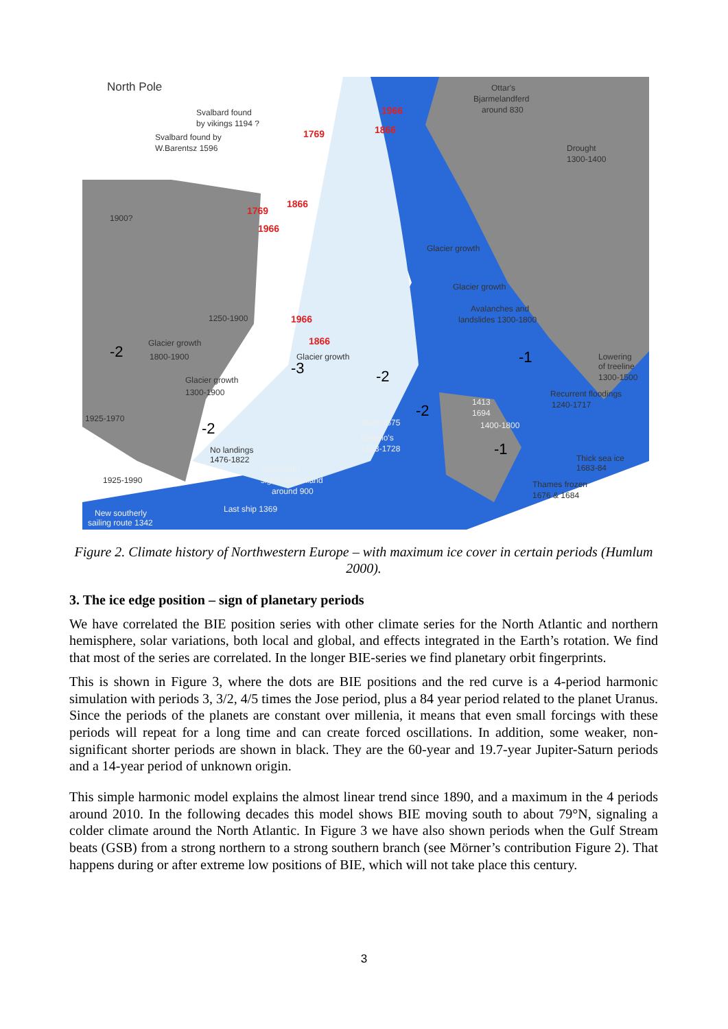North Pole
Svalbard found
by vikings 1194 ?
Svalbard found by
W.Barentsz 1596
Ottar's
Bjarmelandferd
around 830
Drought
1300-1400
1966
1866
1769
1769
1866
1966
1966
1866
1900?
Glacier growth
1800-1900
Glacier growth
1300-1900
1925-1970
1925-1990
Glacier growth
1250-1900
Gunnbjørn
sights Greenland
around 900
Last ship 1369
New southerly
sailing route 1342
No landings
1476-1822
1625-1675
Eskimo's
1613-1728
Glacier growth
Glacier growth
Avalanches and
landslides 1300-1800
Lowering
of treeline
1300-1500
Recurrent floodings
1240-1717
Thick sea ice
1683-84
Thames frozen
1676 & 1684
1400-1800
1413
1694
-2
-2
-3
-2
-2
-1
-1
Figure 2. Climate history of Northwestern Europe – with maximum ice cover in certain periods (Humlum 2000).
3. The ice edge position – sign of planetary periods
We have correlated the BIE position series with other climate series for the North Atlantic and northern hemisphere, solar variations, both local and global, and effects integrated in the Earth’s rotation. We find that most of the series are correlated. In the longer BIE-series we find planetary orbit fingerprints.
This is shown in Figure 3, where the dots are BIE positions and the red curve is a 4-period harmonic simulation with periods 3, 3/2, 4/5 times the Jose period, plus a 84 year period related to the planet Uranus. Since the periods of the planets are constant over millenia, it means that even small forcings with these periods will repeat for a long time and can create forced oscillations. In addition, some weaker, non-significant shorter periods are shown in black. They are the 60-year and 19.7-year Jupiter-Saturn periods and a 14-year period of unknown origin.
This simple harmonic model explains the almost linear trend since 1890, and a maximum in the 4 periods around 2010. In the following decades this model shows BIE moving south to about 79°N, signaling a colder climate around the North Atlantic. In Figure 3 we have also shown periods when the Gulf Stream beats (GSB) from a strong northern to a strong southern branch (see Mörner’s contribution Figure 2). That happens during or after extreme low positions of BIE, which will not take place this century.
3